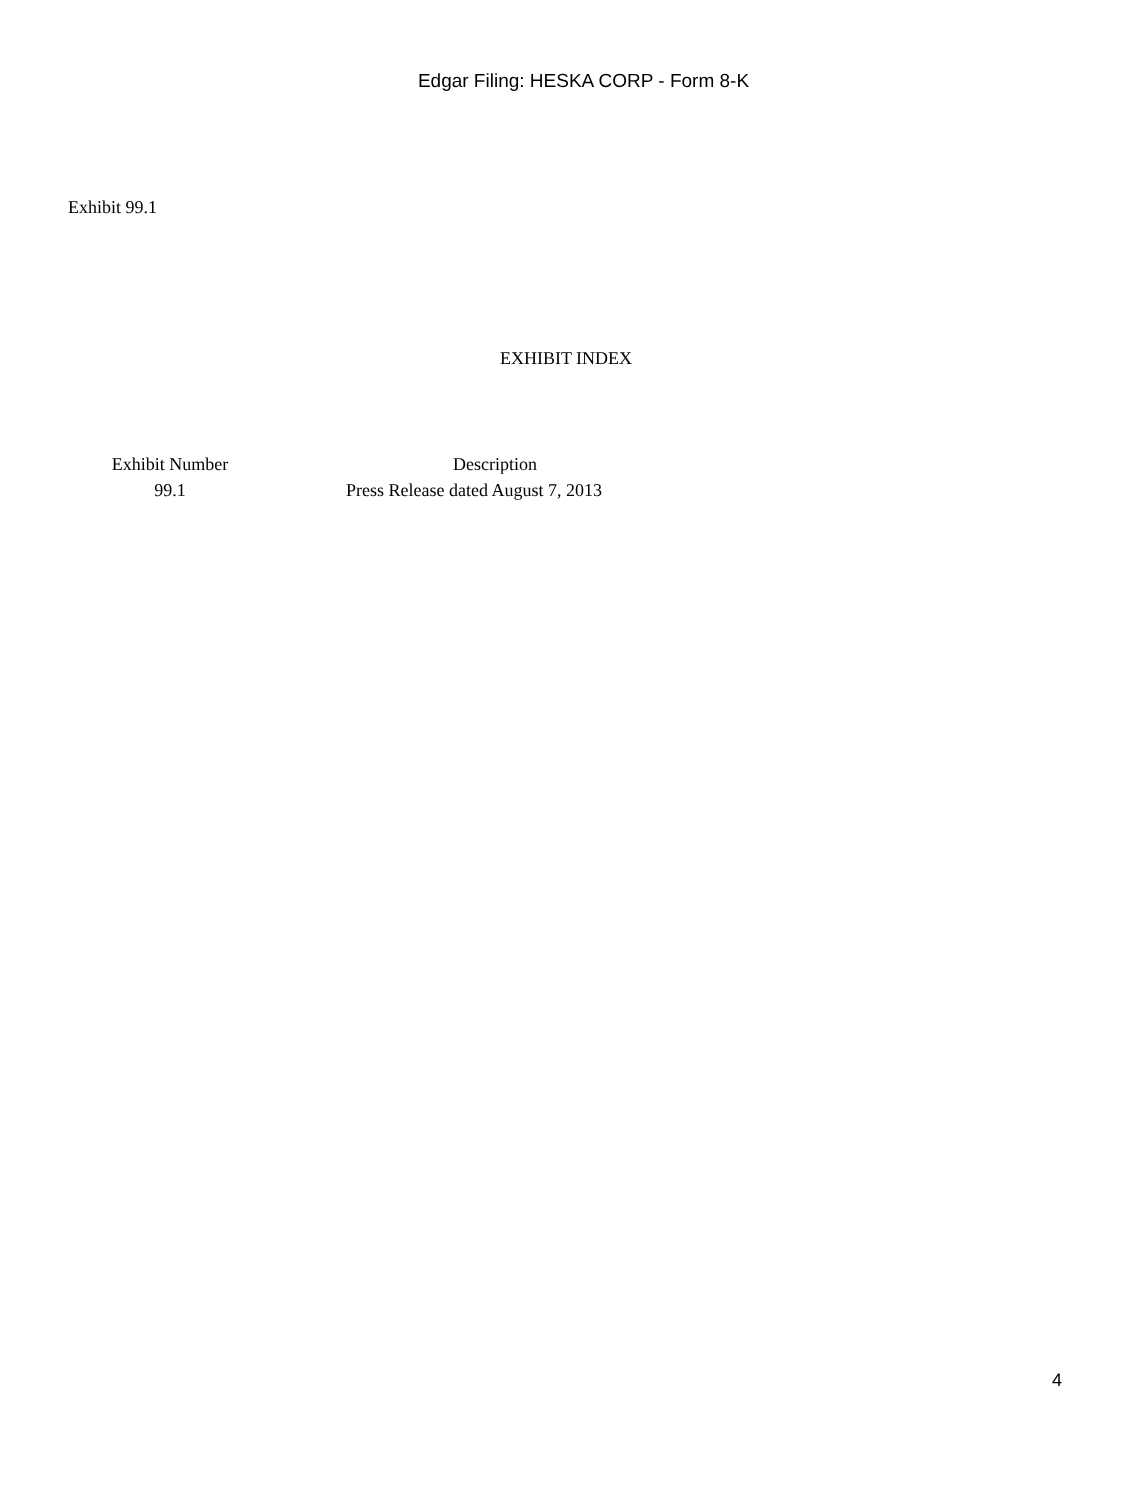Edgar Filing: HESKA CORP - Form 8-K
Exhibit 99.1
EXHIBIT INDEX
| Exhibit Number | Description |
| --- | --- |
| 99.1 | Press Release dated August 7, 2013 |
4